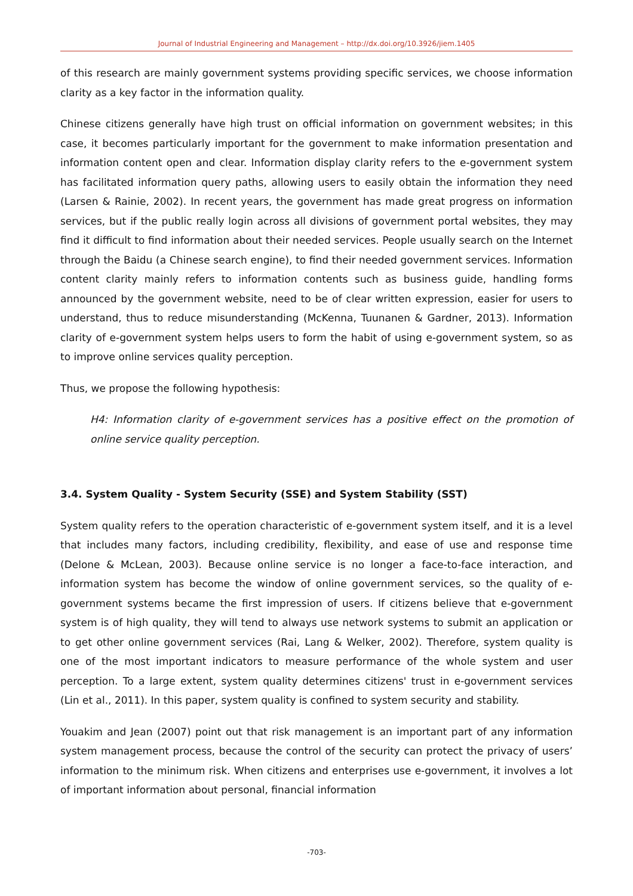Journal of Industrial Engineering and Management – http://dx.doi.org/10.3926/jiem.1405
of this research are mainly government systems providing specific services, we choose information clarity as a key factor in the information quality.
Chinese citizens generally have high trust on official information on government websites; in this case, it becomes particularly important for the government to make information presentation and information content open and clear. Information display clarity refers to the e-government system has facilitated information query paths, allowing users to easily obtain the information they need (Larsen & Rainie, 2002). In recent years, the government has made great progress on information services, but if the public really login across all divisions of government portal websites, they may find it difficult to find information about their needed services. People usually search on the Internet through the Baidu (a Chinese search engine), to find their needed government services. Information content clarity mainly refers to information contents such as business guide, handling forms announced by the government website, need to be of clear written expression, easier for users to understand, thus to reduce misunderstanding (McKenna, Tuunanen & Gardner, 2013). Information clarity of e-government system helps users to form the habit of using e-government system, so as to improve online services quality perception.
Thus, we propose the following hypothesis:
H4: Information clarity of e-government services has a positive effect on the promotion of online service quality perception.
3.4. System Quality - System Security (SSE) and System Stability (SST)
System quality refers to the operation characteristic of e-government system itself, and it is a level that includes many factors, including credibility, flexibility, and ease of use and response time (Delone & McLean, 2003). Because online service is no longer a face-to-face interaction, and information system has become the window of online government services, so the quality of e-government systems became the first impression of users. If citizens believe that e-government system is of high quality, they will tend to always use network systems to submit an application or to get other online government services (Rai, Lang & Welker, 2002). Therefore, system quality is one of the most important indicators to measure performance of the whole system and user perception. To a large extent, system quality determines citizens' trust in e-government services (Lin et al., 2011). In this paper, system quality is confined to system security and stability.
Youakim and Jean (2007) point out that risk management is an important part of any information system management process, because the control of the security can protect the privacy of users’ information to the minimum risk. When citizens and enterprises use e-government, it involves a lot of important information about personal, financial information
-703-